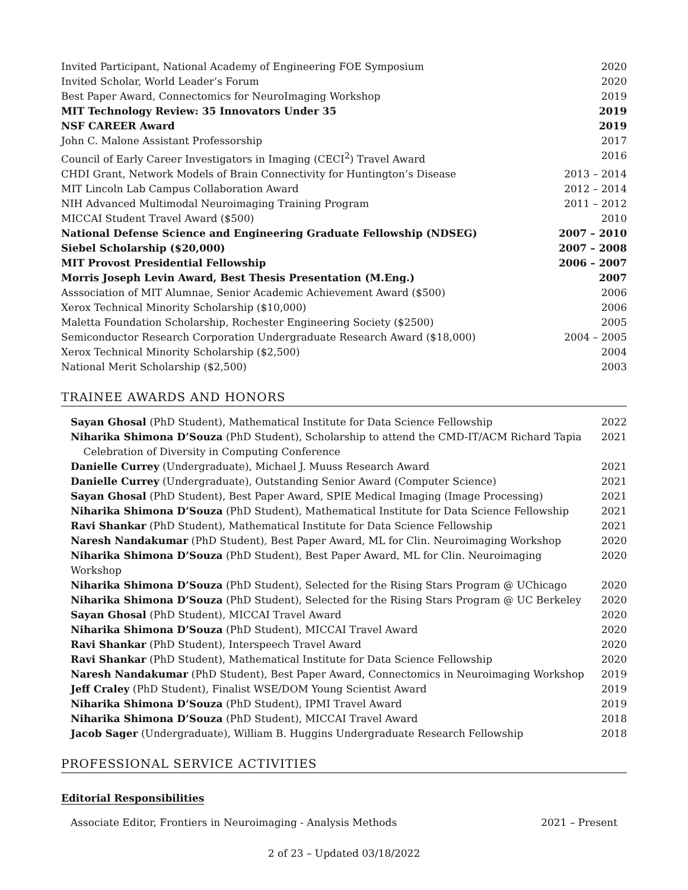| Invited Participant, National Academy of Engineering FOE Symposium | 2020 |
| Invited Scholar, World Leader’s Forum | 2020 |
| Best Paper Award, Connectomics for NeuroImaging Workshop | 2019 |
| MIT Technology Review: 35 Innovators Under 35 | 2019 |
| NSF CAREER Award | 2019 |
| John C. Malone Assistant Professorship | 2017 |
| Council of Early Career Investigators in Imaging (CECI<sup>2</sup>) Travel Award | 2016 |
| CHDI Grant, Network Models of Brain Connectivity for Huntington’s Disease | 2013 – 2014 |
| MIT Lincoln Lab Campus Collaboration Award | 2012 – 2014 |
| NIH Advanced Multimodal Neuroimaging Training Program | 2011 – 2012 |
| MICCAI Student Travel Award ($500) | 2010 |
| National Defense Science and Engineering Graduate Fellowship (NDSEG) | 2007 – 2010 |
| Siebel Scholarship ($20,000) | 2007 – 2008 |
| MIT Provost Presidential Fellowship | 2006 – 2007 |
| Morris Joseph Levin Award, Best Thesis Presentation (M.Eng.) | 2007 |
| Asssociation of MIT Alumnae, Senior Academic Achievement Award ($500) | 2006 |
| Xerox Technical Minority Scholarship ($10,000) | 2006 |
| Maletta Foundation Scholarship, Rochester Engineering Society ($2500) | 2005 |
| Semiconductor Research Corporation Undergraduate Research Award ($18,000) | 2004 – 2005 |
| Xerox Technical Minority Scholarship ($2,500) | 2004 |
| National Merit Scholarship ($2,500) | 2003 |
TRAINEE AWARDS AND HONORS
| Sayan Ghosal (PhD Student), Mathematical Institute for Data Science Fellowship | 2022 |
| Niharika Shimona D’Souza (PhD Student), Scholarship to attend the CMD-IT/ACM Richard Tapia Celebration of Diversity in Computing Conference | 2021 |
| Danielle Currey (Undergraduate), Michael J. Muuss Research Award | 2021 |
| Danielle Currey (Undergraduate), Outstanding Senior Award (Computer Science) | 2021 |
| Sayan Ghosal (PhD Student), Best Paper Award, SPIE Medical Imaging (Image Processing) | 2021 |
| Niharika Shimona D’Souza (PhD Student), Mathematical Institute for Data Science Fellowship | 2021 |
| Ravi Shankar (PhD Student), Mathematical Institute for Data Science Fellowship | 2021 |
| Naresh Nandakumar (PhD Student), Best Paper Award, ML for Clin. Neuroimaging Workshop | 2020 |
| Niharika Shimona D’Souza (PhD Student), Best Paper Award, ML for Clin. Neuroimaging Workshop | 2020 |
| Niharika Shimona D’Souza (PhD Student), Selected for the Rising Stars Program @ UChicago | 2020 |
| Niharika Shimona D’Souza (PhD Student), Selected for the Rising Stars Program @ UC Berkeley | 2020 |
| Sayan Ghosal (PhD Student), MICCAI Travel Award | 2020 |
| Niharika Shimona D’Souza (PhD Student), MICCAI Travel Award | 2020 |
| Ravi Shankar (PhD Student), Interspeech Travel Award | 2020 |
| Ravi Shankar (PhD Student), Mathematical Institute for Data Science Fellowship | 2020 |
| Naresh Nandakumar (PhD Student), Best Paper Award, Connectomics in Neuroimaging Workshop | 2019 |
| Jeff Craley (PhD Student), Finalist WSE/DOM Young Scientist Award | 2019 |
| Niharika Shimona D’Souza (PhD Student), IPMI Travel Award | 2019 |
| Niharika Shimona D’Souza (PhD Student), MICCAI Travel Award | 2018 |
| Jacob Sager (Undergraduate), William B. Huggins Undergraduate Research Fellowship | 2018 |
PROFESSIONAL SERVICE ACTIVITIES
Editorial Responsibilities
| Associate Editor, Frontiers in Neuroimaging - Analysis Methods | 2021 – Present |
2 of 23 – Updated 03/18/2022